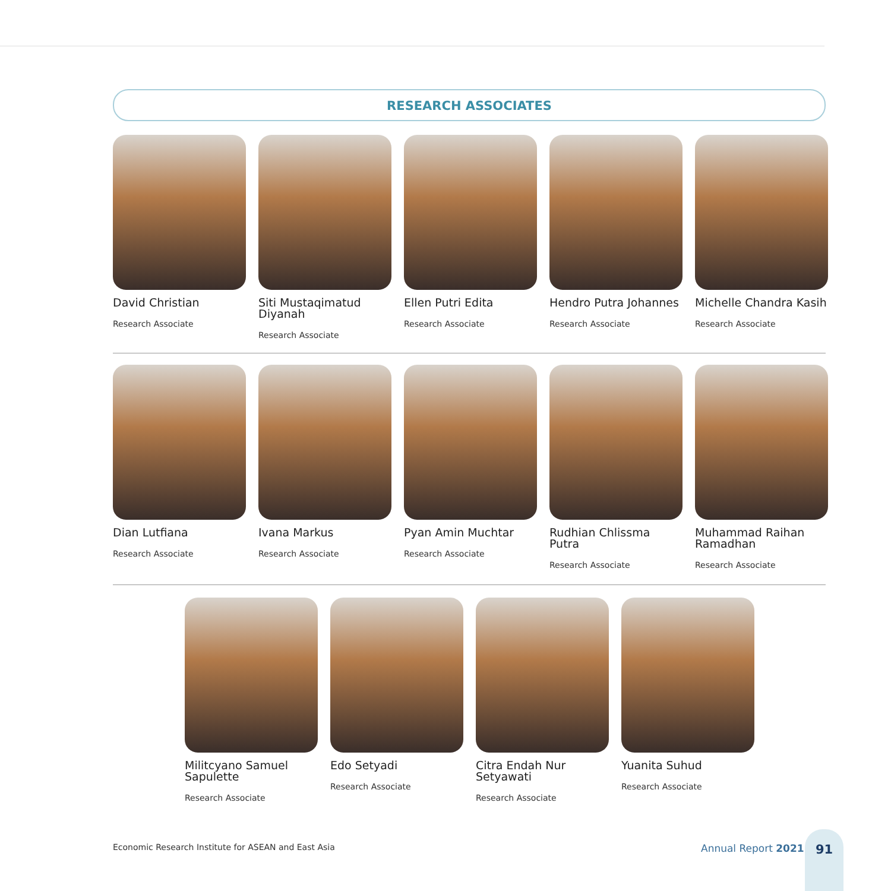RESEARCH ASSOCIATES
David Christian
Research Associate
Siti Mustaqimatud Diyanah
Research Associate
Ellen Putri Edita
Research Associate
Hendro Putra Johannes
Research Associate
Michelle Chandra Kasih
Research Associate
Dian Lutfiana
Research Associate
Ivana Markus
Research Associate
Pyan Amin Muchtar
Research Associate
Rudhian Chlissma Putra
Research Associate
Muhammad Raihan Ramadhan
Research Associate
Militcyano Samuel Sapulette
Research Associate
Edo Setyadi
Research Associate
Citra Endah Nur Setyawati
Research Associate
Yuanita Suhud
Research Associate
Economic Research Institute for ASEAN and East Asia
Annual Report 2021
91